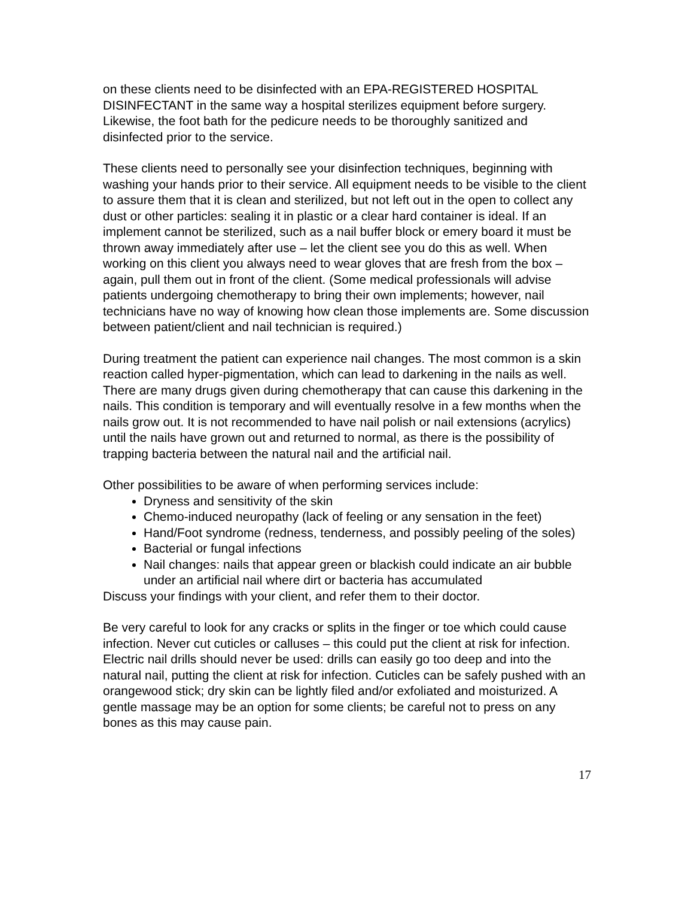on these clients need to be disinfected with an EPA-REGISTERED HOSPITAL DISINFECTANT in the same way a hospital sterilizes equipment before surgery. Likewise, the foot bath for the pedicure needs to be thoroughly sanitized and disinfected prior to the service.
These clients need to personally see your disinfection techniques, beginning with washing your hands prior to their service. All equipment needs to be visible to the client to assure them that it is clean and sterilized, but not left out in the open to collect any dust or other particles: sealing it in plastic or a clear hard container is ideal. If an implement cannot be sterilized, such as a nail buffer block or emery board it must be thrown away immediately after use – let the client see you do this as well. When working on this client you always need to wear gloves that are fresh from the box – again, pull them out in front of the client. (Some medical professionals will advise patients undergoing chemotherapy to bring their own implements; however, nail technicians have no way of knowing how clean those implements are. Some discussion between patient/client and nail technician is required.)
During treatment the patient can experience nail changes. The most common is a skin reaction called hyper-pigmentation, which can lead to darkening in the nails as well. There are many drugs given during chemotherapy that can cause this darkening in the nails. This condition is temporary and will eventually resolve in a few months when the nails grow out. It is not recommended to have nail polish or nail extensions (acrylics) until the nails have grown out and returned to normal, as there is the possibility of trapping bacteria between the natural nail and the artificial nail.
Other possibilities to be aware of when performing services include:
Dryness and sensitivity of the skin
Chemo-induced neuropathy (lack of feeling or any sensation in the feet)
Hand/Foot syndrome (redness, tenderness, and possibly peeling of the soles)
Bacterial or fungal infections
Nail changes: nails that appear green or blackish could indicate an air bubble under an artificial nail where dirt or bacteria has accumulated
Discuss your findings with your client, and refer them to their doctor.
Be very careful to look for any cracks or splits in the finger or toe which could cause infection. Never cut cuticles or calluses – this could put the client at risk for infection. Electric nail drills should never be used: drills can easily go too deep and into the natural nail, putting the client at risk for infection. Cuticles can be safely pushed with an orangewood stick; dry skin can be lightly filed and/or exfoliated and moisturized. A gentle massage may be an option for some clients; be careful not to press on any bones as this may cause pain.
17